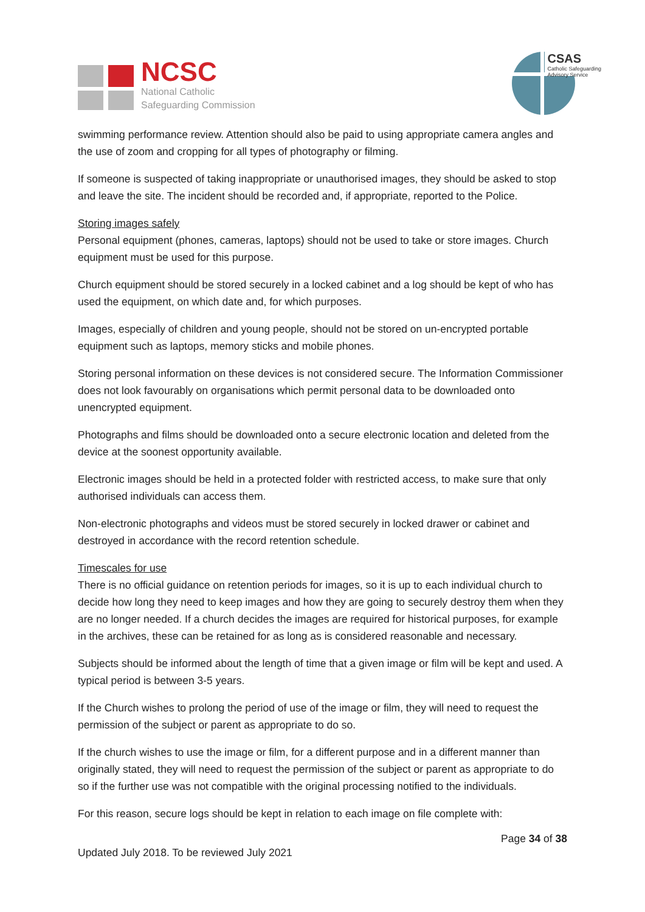NCSC
National Catholic
Safeguarding Commission
CSAS
Catholic Safeguarding
Advisory Service
swimming performance review. Attention should also be paid to using appropriate camera angles and the use of zoom and cropping for all types of photography or filming.
If someone is suspected of taking inappropriate or unauthorised images, they should be asked to stop and leave the site. The incident should be recorded and, if appropriate, reported to the Police.
Storing images safely
Personal equipment (phones, cameras, laptops) should not be used to take or store images. Church equipment must be used for this purpose.
Church equipment should be stored securely in a locked cabinet and a log should be kept of who has used the equipment, on which date and, for which purposes.
Images, especially of children and young people, should not be stored on un-encrypted portable equipment such as laptops, memory sticks and mobile phones.
Storing personal information on these devices is not considered secure. The Information Commissioner does not look favourably on organisations which permit personal data to be downloaded onto unencrypted equipment.
Photographs and films should be downloaded onto a secure electronic location and deleted from the device at the soonest opportunity available.
Electronic images should be held in a protected folder with restricted access, to make sure that only authorised individuals can access them.
Non-electronic photographs and videos must be stored securely in locked drawer or cabinet and destroyed in accordance with the record retention schedule.
Timescales for use
There is no official guidance on retention periods for images, so it is up to each individual church to decide how long they need to keep images and how they are going to securely destroy them when they are no longer needed. If a church decides the images are required for historical purposes, for example in the archives, these can be retained for as long as is considered reasonable and necessary.
Subjects should be informed about the length of time that a given image or film will be kept and used. A typical period is between 3-5 years.
If the Church wishes to prolong the period of use of the image or film, they will need to request the permission of the subject or parent as appropriate to do so.
If the church wishes to use the image or film, for a different purpose and in a different manner than originally stated, they will need to request the permission of the subject or parent as appropriate to do so if the further use was not compatible with the original processing notified to the individuals.
For this reason, secure logs should be kept in relation to each image on file complete with:
Page 34 of 38
Updated July 2018. To be reviewed July 2021